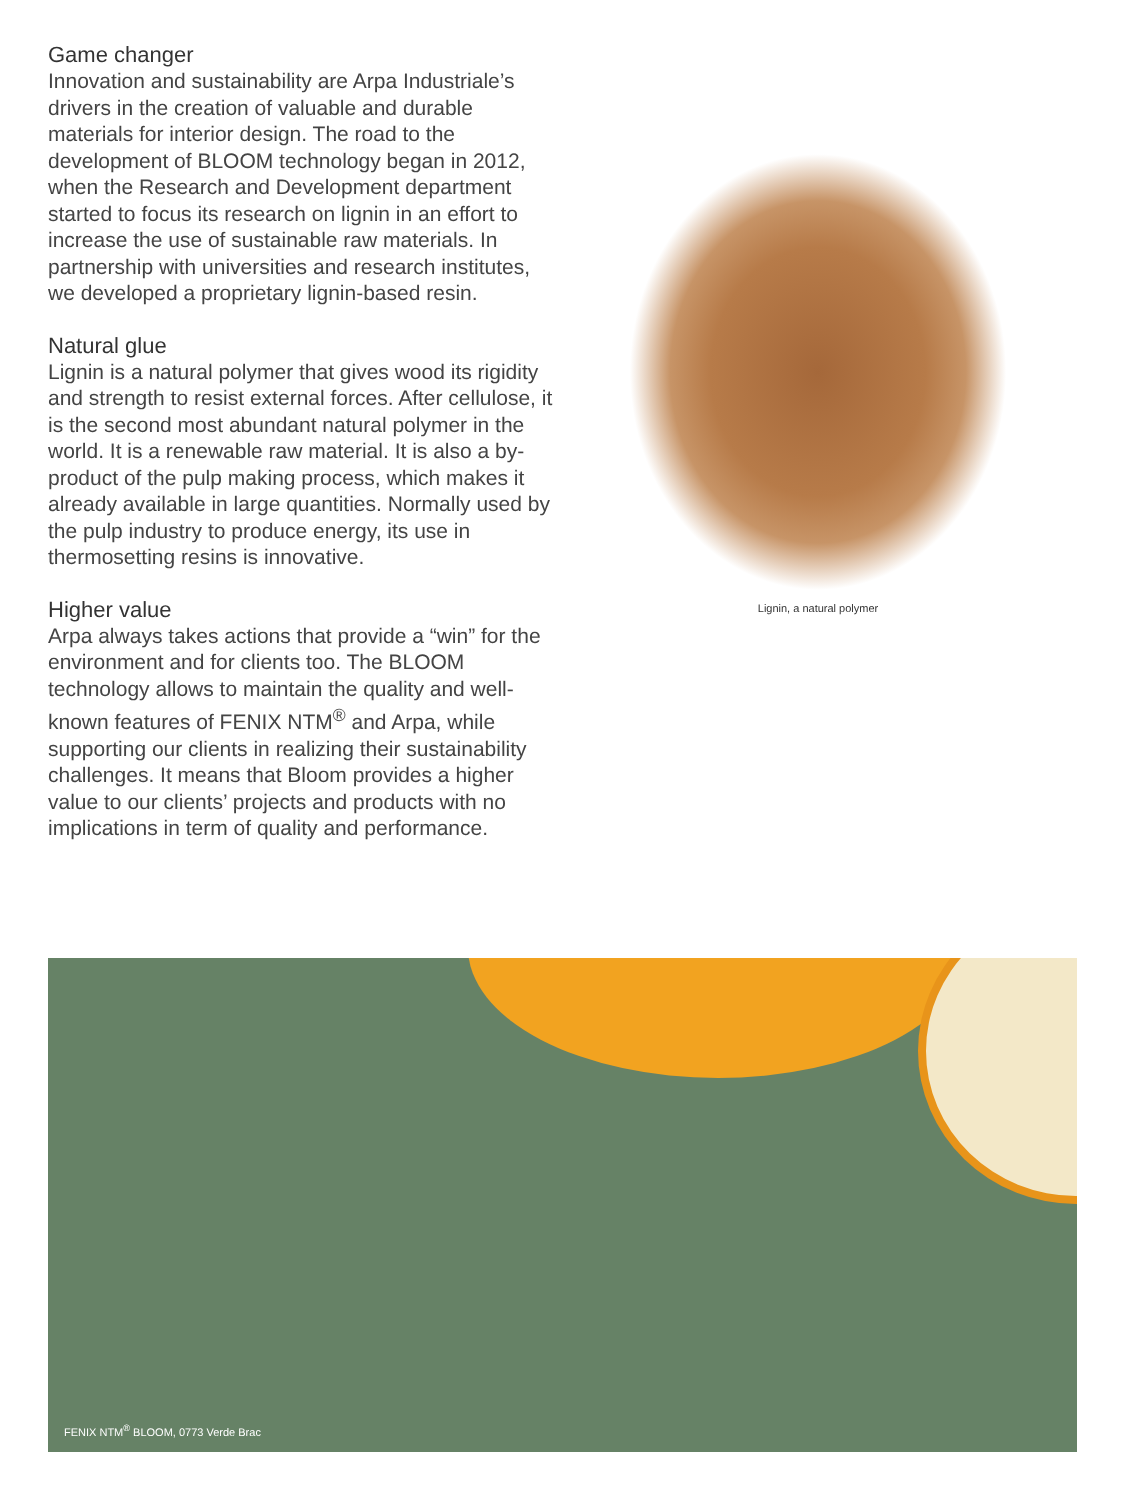Game changer
Innovation and sustainability are Arpa Industriale’s drivers in the creation of valuable and durable materials for interior design. The road to the development of BLOOM technology began in 2012, when the Research and Development department started to focus its research on lignin in an effort to increase the use of sustainable raw materials. In partnership with universities and research institutes, we developed a proprietary lignin-based resin.
Natural glue
Lignin is a natural polymer that gives wood its rigidity and strength to resist external forces. After cellulose, it is the second most abundant natural polymer in the world. It is a renewable raw material. It is also a by-product of the pulp making process, which makes it already available in large quantities. Normally used by the pulp industry to produce energy, its use in thermosetting resins is innovative.
Higher value
Arpa always takes actions that provide a “win” for the environment and for clients too. The BLOOM technology allows to maintain the quality and well-known features of FENIX NTM<sup>®</sup> and Arpa, while supporting our clients in realizing their sustainability challenges. It means that Bloom provides a higher value to our clients’ projects and products with no implications in term of quality and performance.
Lignin, a natural polymer
FENIX NTM<sup>®</sup> BLOOM, 0773 Verde Brac